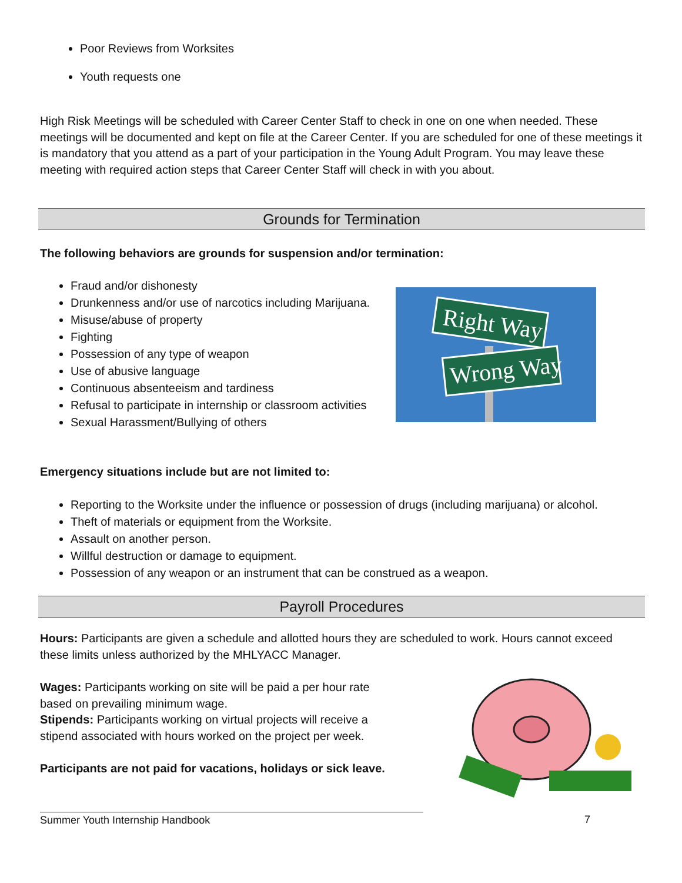Poor Reviews from Worksites
Youth requests one
High Risk Meetings will be scheduled with Career Center Staff to check in one on one when needed. These meetings will be documented and kept on file at the Career Center. If you are scheduled for one of these meetings it is mandatory that you attend as a part of your participation in the Young Adult Program. You may leave these meeting with required action steps that Career Center Staff will check in with you about.
Grounds for Termination
The following behaviors are grounds for suspension and/or termination:
Fraud and/or dishonesty
Drunkenness and/or use of narcotics including Marijuana.
Misuse/abuse of property
Fighting
Possession of any type of weapon
Use of abusive language
Continuous absenteeism and tardiness
Refusal to participate in internship or classroom activities
Sexual Harassment/Bullying of others
Right Way
Wrong Way
Emergency situations include but are not limited to:
Reporting to the Worksite under the influence or possession of drugs (including marijuana) or alcohol.
Theft of materials or equipment from the Worksite.
Assault on another person.
Willful destruction or damage to equipment.
Possession of any weapon or an instrument that can be construed as a weapon.
Payroll Procedures
Hours: Participants are given a schedule and allotted hours they are scheduled to work. Hours cannot exceed these limits unless authorized by the MHLYACC Manager.
Wages: Participants working on site will be paid a per hour rate based on prevailing minimum wage.
Stipends: Participants working on virtual projects will receive a stipend associated with hours worked on the project per week.
Participants are not paid for vacations, holidays or sick leave.
Summer Youth Internship Handbook 7